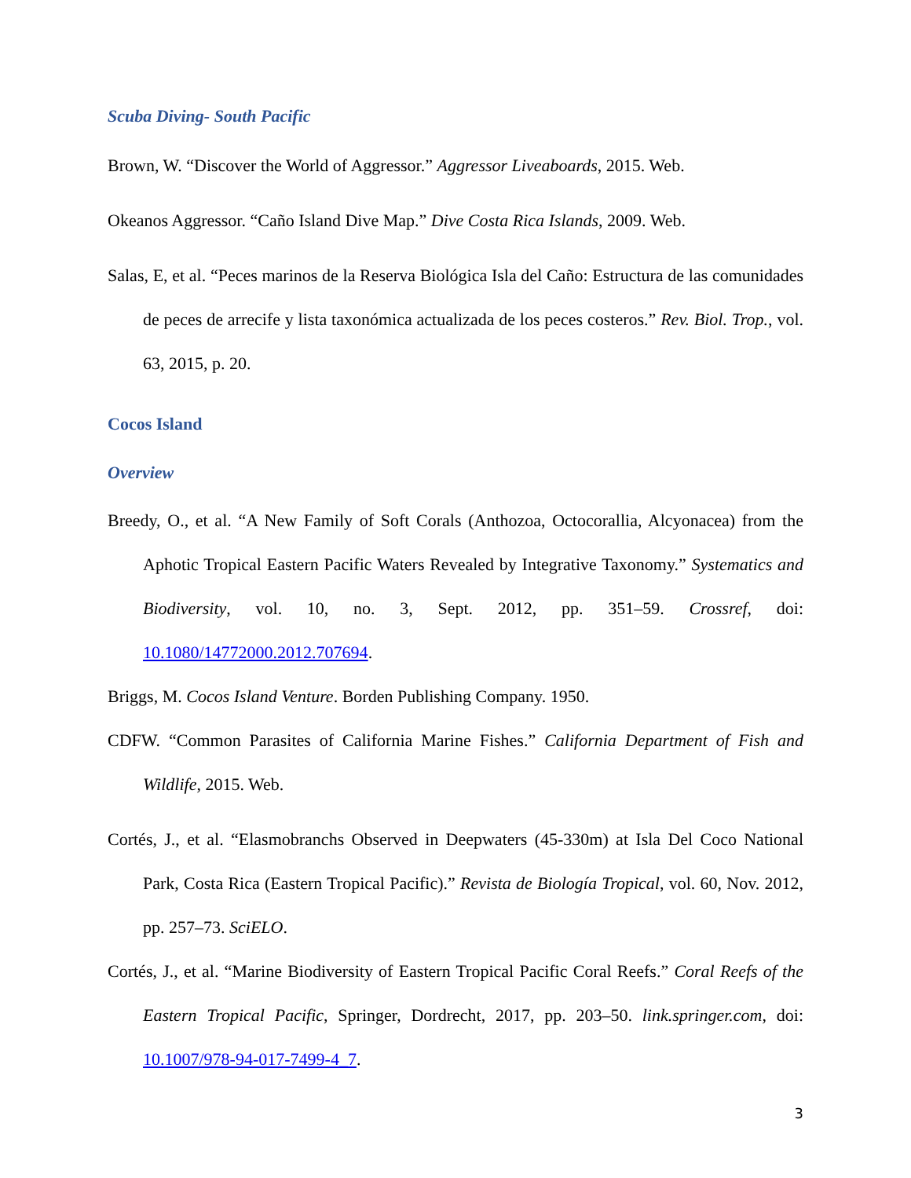Scuba Diving- South Pacific
Brown, W. “Discover the World of Aggressor.” Aggressor Liveaboards, 2015. Web.
Okeanos Aggressor. “Caño Island Dive Map.” Dive Costa Rica Islands, 2009. Web.
Salas, E, et al. “Peces marinos de la Reserva Biológica Isla del Caño: Estructura de las comunidades de peces de arrecife y lista taxonómica actualizada de los peces costeros.” Rev. Biol. Trop., vol. 63, 2015, p. 20.
Cocos Island
Overview
Breedy, O., et al. “A New Family of Soft Corals (Anthozoa, Octocorallia, Alcyonacea) from the Aphotic Tropical Eastern Pacific Waters Revealed by Integrative Taxonomy.” Systematics and Biodiversity, vol. 10, no. 3, Sept. 2012, pp. 351–59. Crossref, doi: 10.1080/14772000.2012.707694.
Briggs, M. Cocos Island Venture. Borden Publishing Company. 1950.
CDFW. “Common Parasites of California Marine Fishes.” California Department of Fish and Wildlife, 2015. Web.
Cortés, J., et al. “Elasmobranchs Observed in Deepwaters (45-330m) at Isla Del Coco National Park, Costa Rica (Eastern Tropical Pacific).” Revista de Biología Tropical, vol. 60, Nov. 2012, pp. 257–73. SciELO.
Cortés, J., et al. “Marine Biodiversity of Eastern Tropical Pacific Coral Reefs.” Coral Reefs of the Eastern Tropical Pacific, Springer, Dordrecht, 2017, pp. 203–50. link.springer.com, doi: 10.1007/978-94-017-7499-4_7.
3